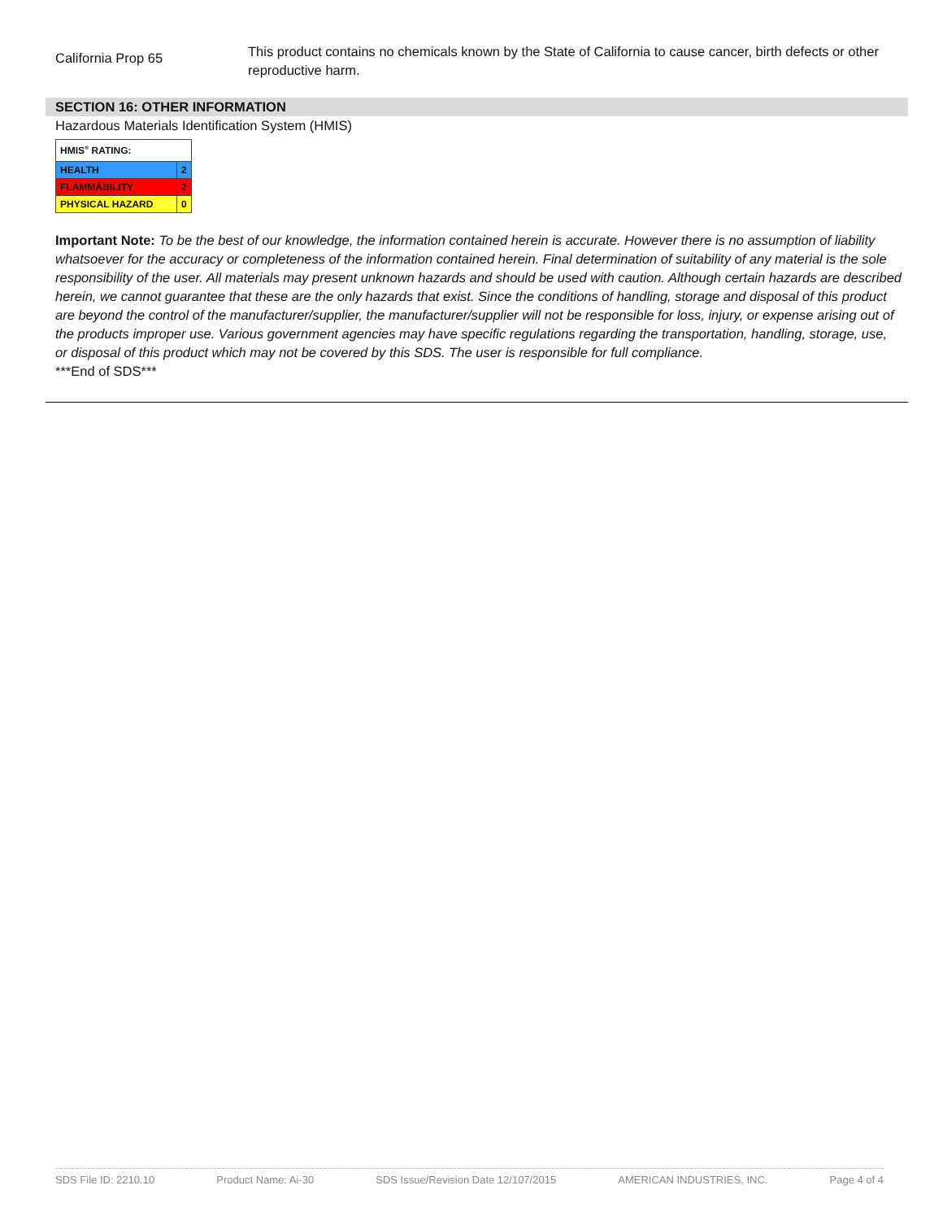California Prop 65
This product contains no chemicals known by the State of California to cause cancer, birth defects or other reproductive harm.
SECTION 16: OTHER INFORMATION
Hazardous Materials Identification System (HMIS)
| HMIS<sup>®</sup> RATING: | |
| HEALTH | 2 |
| FLAMMABILITY | 2 |
| PHYSICAL HAZARD | 0 |
Important Note: To be the best of our knowledge, the information contained herein is accurate. However there is no assumption of liability whatsoever for the accuracy or completeness of the information contained herein. Final determination of suitability of any material is the sole responsibility of the user. All materials may present unknown hazards and should be used with caution. Although certain hazards are described herein, we cannot guarantee that these are the only hazards that exist. Since the conditions of handling, storage and disposal of this product are beyond the control of the manufacturer/supplier, the manufacturer/supplier will not be responsible for loss, injury, or expense arising out of the products improper use. Various government agencies may have specific regulations regarding the transportation, handling, storage, use, or disposal of this product which may not be covered by this SDS. The user is responsible for full compliance.
***End of SDS***
SDS File ID: 2210.10 Product Name: Ai-30 SDS Issue/Revision Date 12/107/2015 AMERICAN INDUSTRIES, INC. Page 4 of 4